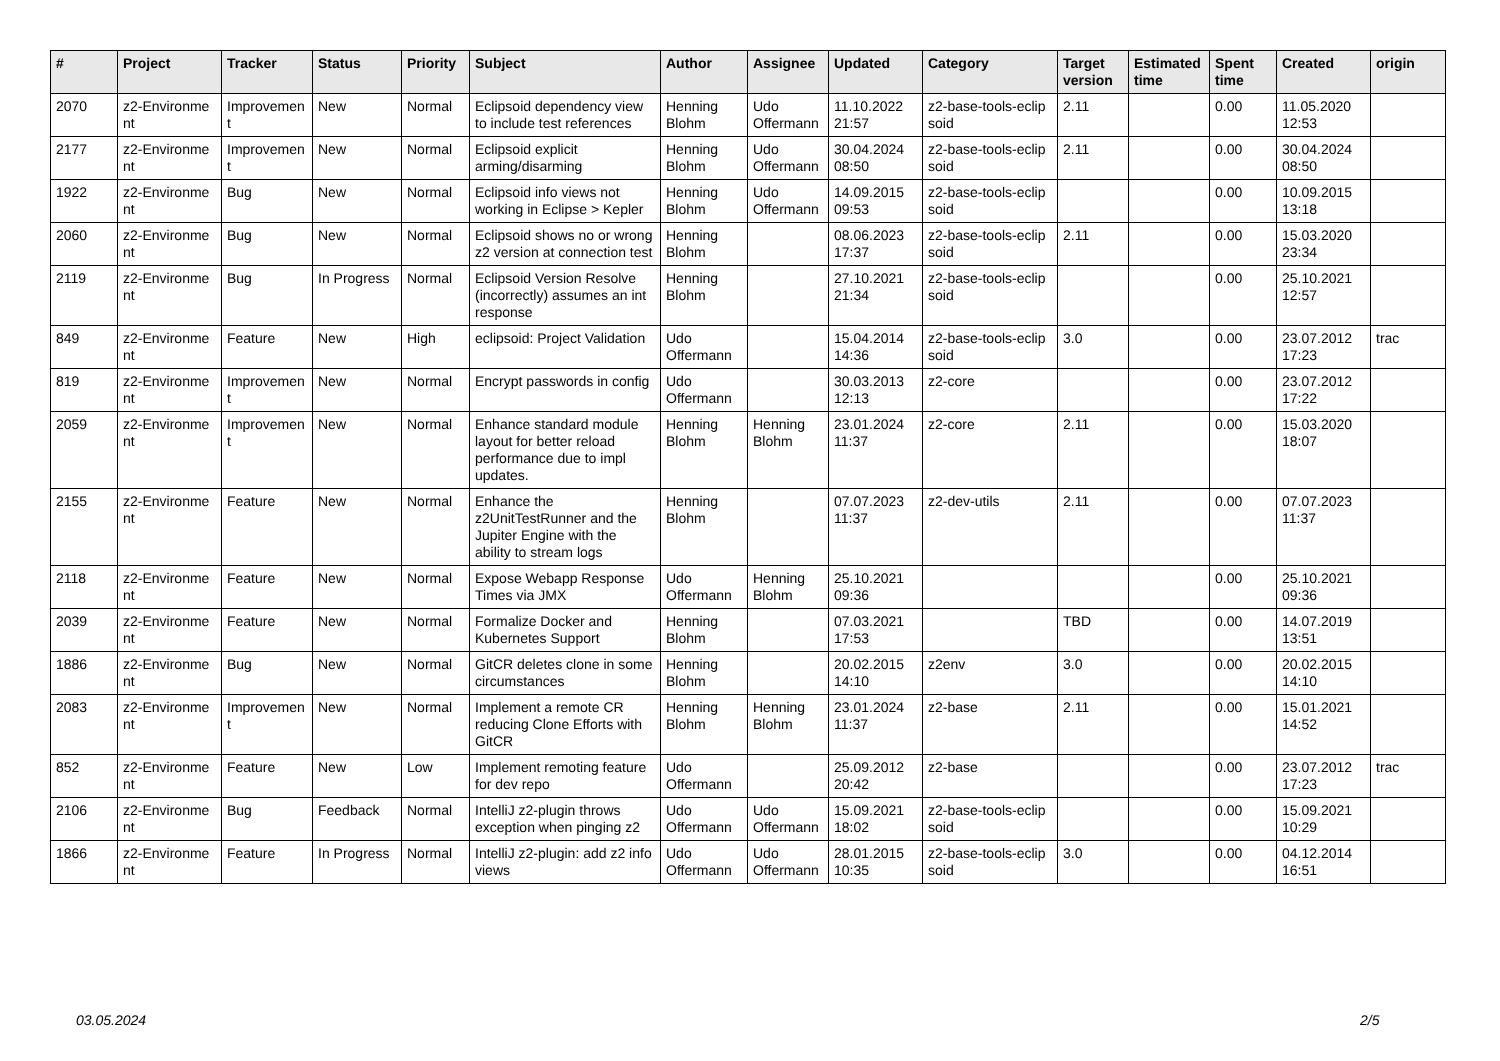| # | Project | Tracker | Status | Priority | Subject | Author | Assignee | Updated | Category | Target version | Estimated time | Spent time | Created | origin |
| --- | --- | --- | --- | --- | --- | --- | --- | --- | --- | --- | --- | --- | --- | --- |
| 2070 | z2-Environme nt | Improvemen t | New | Normal | Eclipsoid dependency view to include test references | Henning Blohm | Udo Offermann | 11.10.2022 21:57 | z2-base-tools-eclip soid | 2.11 | | 0.00 | 11.05.2020 12:53 | |
| 2177 | z2-Environme nt | Improvemen t | New | Normal | Eclipsoid explicit arming/disarming | Henning Blohm | Udo Offermann | 30.04.2024 08:50 | z2-base-tools-eclip soid | 2.11 | | 0.00 | 30.04.2024 08:50 | |
| 1922 | z2-Environme nt | Bug | New | Normal | Eclipsoid info views not working in Eclipse > Kepler | Henning Blohm | Udo Offermann | 14.09.2015 09:53 | z2-base-tools-eclip soid | | | 0.00 | 10.09.2015 13:18 | |
| 2060 | z2-Environme nt | Bug | New | Normal | Eclipsoid shows no or wrong z2 version at connection test | Henning Blohm | | 08.06.2023 17:37 | z2-base-tools-eclip soid | 2.11 | | 0.00 | 15.03.2020 23:34 | |
| 2119 | z2-Environme nt | Bug | In Progress | Normal | Eclipsoid Version Resolve (incorrectly) assumes an int response | Henning Blohm | | 27.10.2021 21:34 | z2-base-tools-eclip soid | | | 0.00 | 25.10.2021 12:57 | |
| 849 | z2-Environme nt | Feature | New | High | eclipsoid: Project Validation | Udo Offermann | | 15.04.2014 14:36 | z2-base-tools-eclip soid | 3.0 | | 0.00 | 23.07.2012 17:23 | trac |
| 819 | z2-Environme nt | Improvemen t | New | Normal | Encrypt passwords in config | Udo Offermann | | 30.03.2013 12:13 | z2-core | | | 0.00 | 23.07.2012 17:22 | |
| 2059 | z2-Environme nt | Improvemen t | New | Normal | Enhance standard module layout for better reload performance due to impl updates. | Henning Blohm | Henning Blohm | 23.01.2024 11:37 | z2-core | 2.11 | | 0.00 | 15.03.2020 18:07 | |
| 2155 | z2-Environme nt | Feature | New | Normal | Enhance the z2UnitTestRunner and the Jupiter Engine with the ability to stream logs | Henning Blohm | | 07.07.2023 11:37 | z2-dev-utils | 2.11 | | 0.00 | 07.07.2023 11:37 | |
| 2118 | z2-Environme nt | Feature | New | Normal | Expose Webapp Response Times via JMX | Udo Offermann | Henning Blohm | 25.10.2021 09:36 | | | | 0.00 | 25.10.2021 09:36 | |
| 2039 | z2-Environme nt | Feature | New | Normal | Formalize Docker and Kubernetes Support | Henning Blohm | | 07.03.2021 17:53 | | TBD | | 0.00 | 14.07.2019 13:51 | |
| 1886 | z2-Environme nt | Bug | New | Normal | GitCR deletes clone in some circumstances | Henning Blohm | | 20.02.2015 14:10 | z2env | 3.0 | | 0.00 | 20.02.2015 14:10 | |
| 2083 | z2-Environme nt | Improvemen t | New | Normal | Implement a remote CR reducing Clone Efforts with GitCR | Henning Blohm | Henning Blohm | 23.01.2024 11:37 | z2-base | 2.11 | | 0.00 | 15.01.2021 14:52 | |
| 852 | z2-Environme nt | Feature | New | Low | Implement remoting feature for dev repo | Udo Offermann | | 25.09.2012 20:42 | z2-base | | | 0.00 | 23.07.2012 17:23 | trac |
| 2106 | z2-Environme nt | Bug | Feedback | Normal | IntelliJ z2-plugin throws exception when pinging z2 | Udo Offermann | Udo Offermann | 15.09.2021 18:02 | z2-base-tools-eclip soid | | | 0.00 | 15.09.2021 10:29 | |
| 1866 | z2-Environme nt | Feature | In Progress | Normal | IntelliJ z2-plugin: add z2 info views | Udo Offermann | Udo Offermann | 28.01.2015 10:35 | z2-base-tools-eclip soid | 3.0 | | 0.00 | 04.12.2014 16:51 | |
03.05.2024 2/5